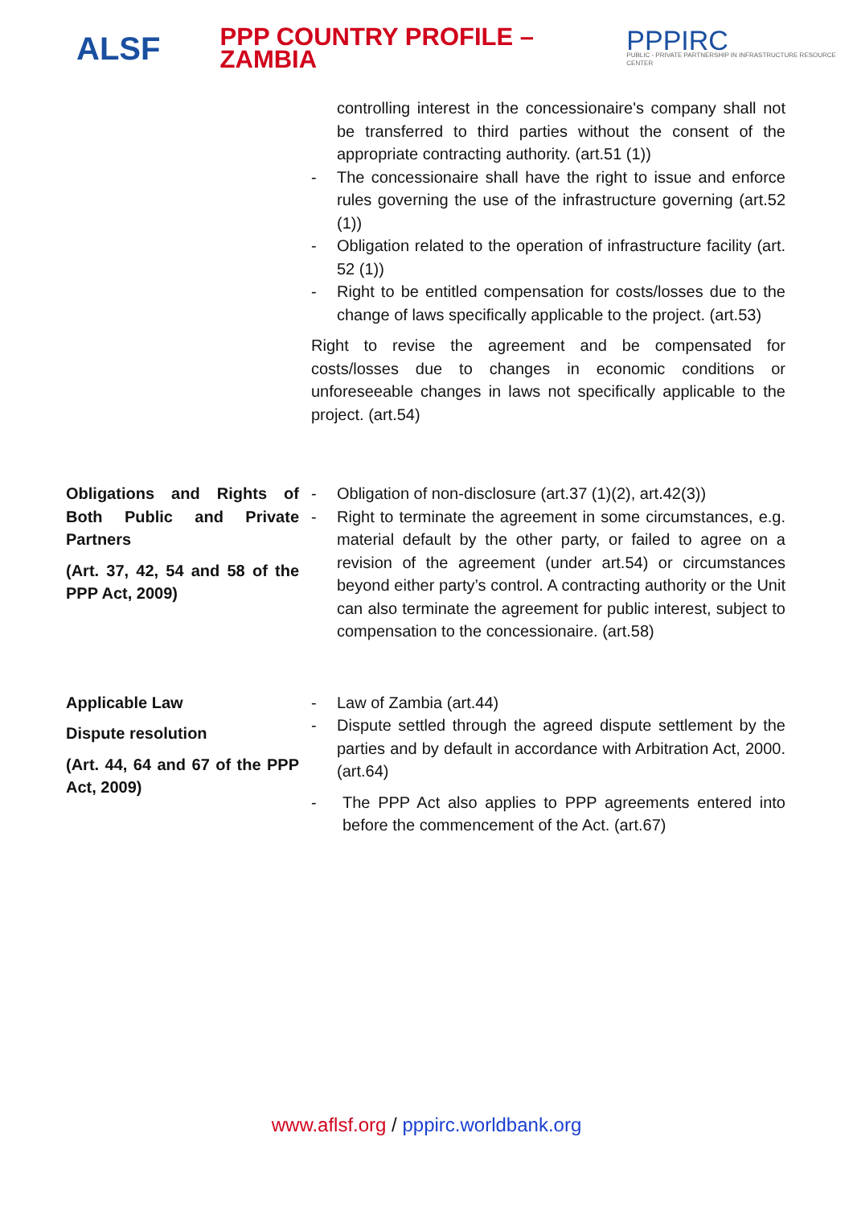ALSF
PPP COUNTRY PROFILE – ZAMBIA
PPPIRC
PUBLIC - PRIVATE PARTNERSHIP IN INFRASTRUCTURE RESOURCE CENTER
| | controlling interest in the concessionaire's company shall not be transferred to third parties without the consent of the appropriate contracting authority. (art.51 (1)) - The concessionaire shall have the right to issue and enforce rules governing the use of the infrastructure governing (art.52 (1)) - Obligation related to the operation of infrastructure facility (art. 52 (1)) - Right to be entitled compensation for costs/losses due to the change of laws specifically applicable to the project. (art.53) Right to revise the agreement and be compensated for costs/losses due to changes in economic conditions or unforeseeable changes in laws not specifically applicable to the project. (art.54) |
| Obligations and Rights of Both Public and Private Partners (Art. 37, 42, 54 and 58 of the PPP Act, 2009) | - Obligation of non-disclosure (art.37 (1)(2), art.42(3)) - Right to terminate the agreement in some circumstances, e.g. material default by the other party, or failed to agree on a revision of the agreement (under art.54) or circumstances beyond either party’s control. A contracting authority or the Unit can also terminate the agreement for public interest, subject to compensation to the concessionaire. (art.58) |
| Applicable Law Dispute resolution (Art. 44, 64 and 67 of the PPP Act, 2009) | - Law of Zambia (art.44) - Dispute settled through the agreed dispute settlement by the parties and by default in accordance with Arbitration Act, 2000. (art.64) - The PPP Act also applies to PPP agreements entered into before the commencement of the Act. (art.67) |
www.aflsf.org / pppirc.worldbank.org